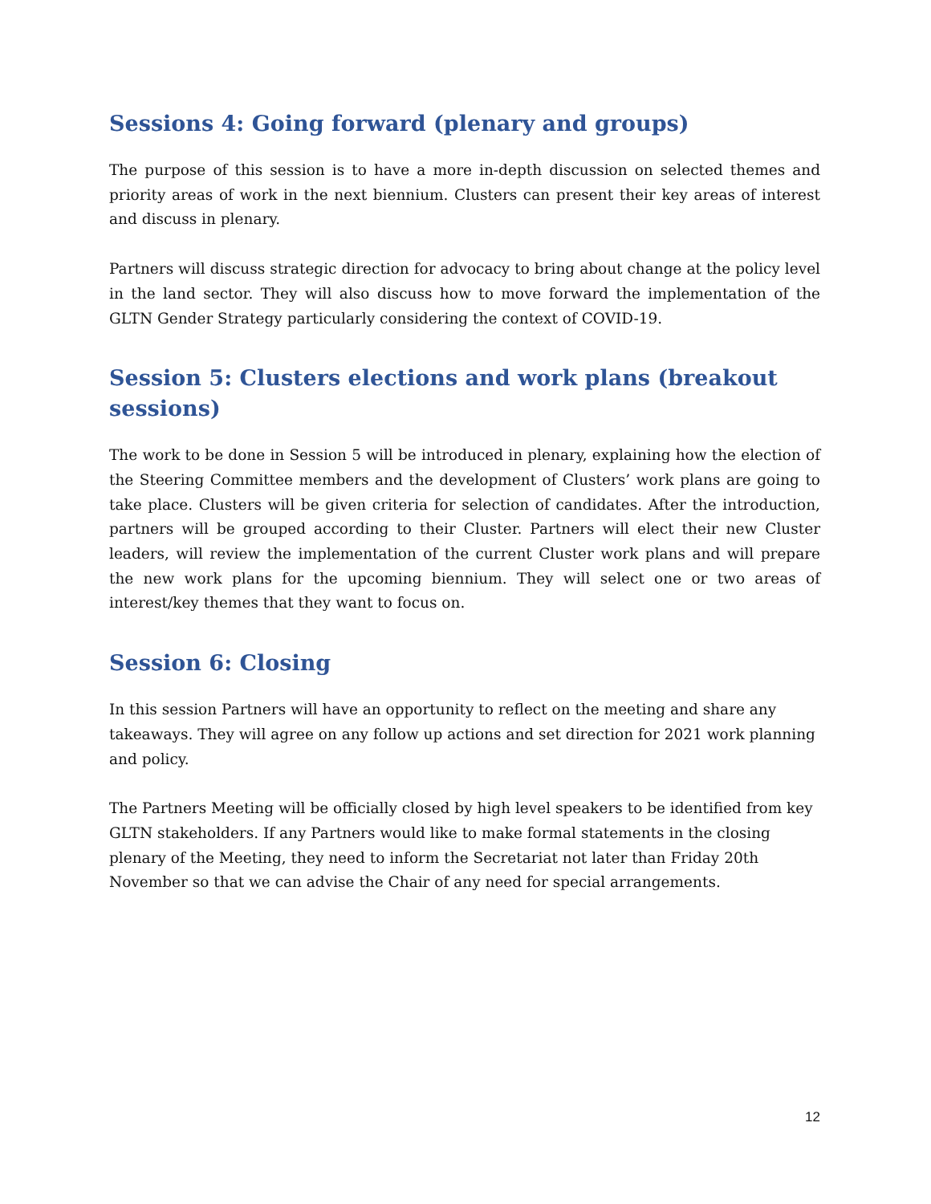Sessions 4: Going forward (plenary and groups)
The purpose of this session is to have a more in-depth discussion on selected themes and priority areas of work in the next biennium. Clusters can present their key areas of interest and discuss in plenary.
Partners will discuss strategic direction for advocacy to bring about change at the policy level in the land sector. They will also discuss how to move forward the implementation of the GLTN Gender Strategy particularly considering the context of COVID-19.
Session 5: Clusters elections and work plans (breakout sessions)
The work to be done in Session 5 will be introduced in plenary, explaining how the election of the Steering Committee members and the development of Clusters’ work plans are going to take place. Clusters will be given criteria for selection of candidates. After the introduction, partners will be grouped according to their Cluster. Partners will elect their new Cluster leaders, will review the implementation of the current Cluster work plans and will prepare the new work plans for the upcoming biennium. They will select one or two areas of interest/key themes that they want to focus on.
Session 6: Closing
In this session Partners will have an opportunity to reflect on the meeting and share any takeaways. They will agree on any follow up actions and set direction for 2021 work planning and policy.
The Partners Meeting will be officially closed by high level speakers to be identified from key GLTN stakeholders. If any Partners would like to make formal statements in the closing plenary of the Meeting, they need to inform the Secretariat not later than Friday 20th November so that we can advise the Chair of any need for special arrangements.
12